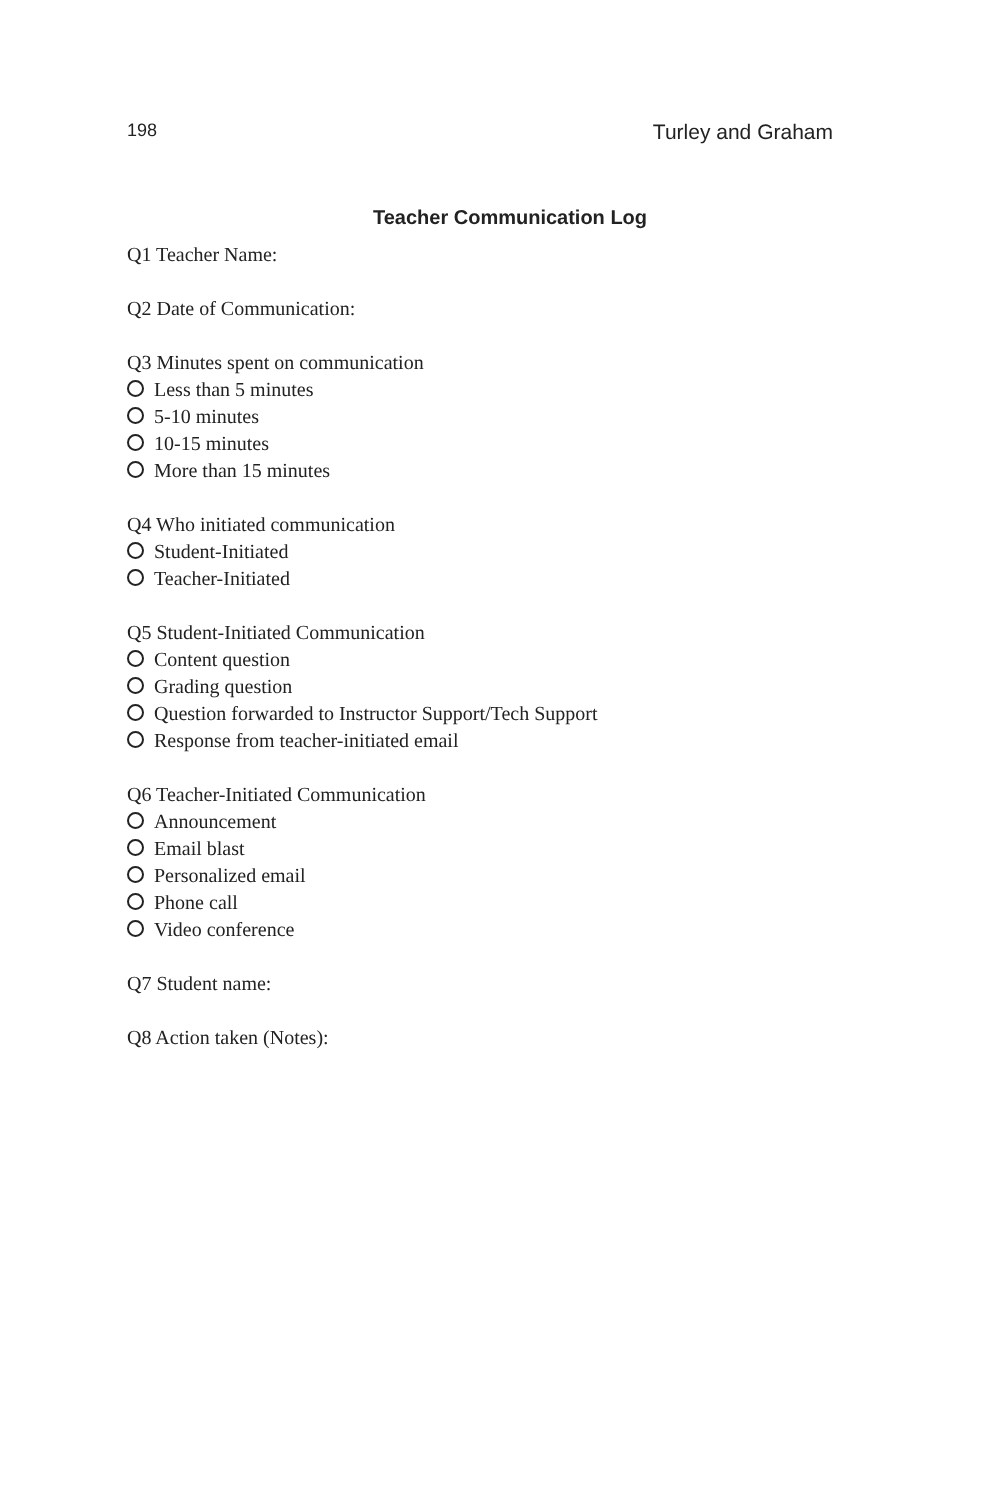198 Turley and Graham
Teacher Communication Log
Q1 Teacher Name:
Q2 Date of Communication:
Q3 Minutes spent on communication
Less than 5 minutes
5-10 minutes
10-15 minutes
More than 15 minutes
Q4 Who initiated communication
Student-Initiated
Teacher-Initiated
Q5 Student-Initiated Communication
Content question
Grading question
Question forwarded to Instructor Support/Tech Support
Response from teacher-initiated email
Q6 Teacher-Initiated Communication
Announcement
Email blast
Personalized email
Phone call
Video conference
Q7 Student name:
Q8 Action taken (Notes):